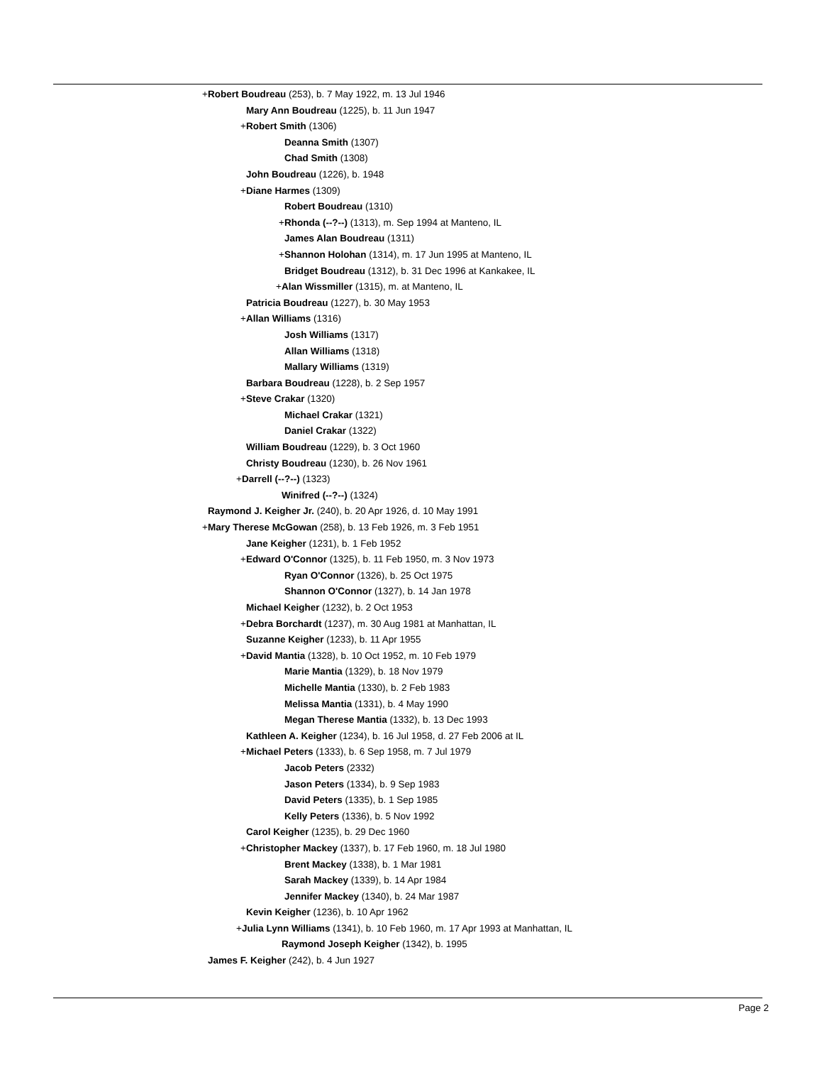+Robert Boudreau (253), b. 7 May 1922, m. 13 Jul 1946
Mary Ann Boudreau (1225), b. 11 Jun 1947
+Robert Smith (1306)
Deanna Smith (1307)
Chad Smith (1308)
John Boudreau (1226), b. 1948
+Diane Harmes (1309)
Robert Boudreau (1310)
+Rhonda (--?--) (1313), m. Sep 1994 at Manteno, IL
James Alan Boudreau (1311)
+Shannon Holohan (1314), m. 17 Jun 1995 at Manteno, IL
Bridget Boudreau (1312), b. 31 Dec 1996 at Kankakee, IL
+Alan Wissmiller (1315), m. at Manteno, IL
Patricia Boudreau (1227), b. 30 May 1953
+Allan Williams (1316)
Josh Williams (1317)
Allan Williams (1318)
Mallary Williams (1319)
Barbara Boudreau (1228), b. 2 Sep 1957
+Steve Crakar (1320)
Michael Crakar (1321)
Daniel Crakar (1322)
William Boudreau (1229), b. 3 Oct 1960
Christy Boudreau (1230), b. 26 Nov 1961
+Darrell (--?--) (1323)
Winifred (--?--) (1324)
Raymond J. Keigher Jr. (240), b. 20 Apr 1926, d. 10 May 1991
+Mary Therese McGowan (258), b. 13 Feb 1926, m. 3 Feb 1951
Jane Keigher (1231), b. 1 Feb 1952
+Edward O'Connor (1325), b. 11 Feb 1950, m. 3 Nov 1973
Ryan O'Connor (1326), b. 25 Oct 1975
Shannon O'Connor (1327), b. 14 Jan 1978
Michael Keigher (1232), b. 2 Oct 1953
+Debra Borchardt (1237), m. 30 Aug 1981 at Manhattan, IL
Suzanne Keigher (1233), b. 11 Apr 1955
+David Mantia (1328), b. 10 Oct 1952, m. 10 Feb 1979
Marie Mantia (1329), b. 18 Nov 1979
Michelle Mantia (1330), b. 2 Feb 1983
Melissa Mantia (1331), b. 4 May 1990
Megan Therese Mantia (1332), b. 13 Dec 1993
Kathleen A. Keigher (1234), b. 16 Jul 1958, d. 27 Feb 2006 at IL
+Michael Peters (1333), b. 6 Sep 1958, m. 7 Jul 1979
Jacob Peters (2332)
Jason Peters (1334), b. 9 Sep 1983
David Peters (1335), b. 1 Sep 1985
Kelly Peters (1336), b. 5 Nov 1992
Carol Keigher (1235), b. 29 Dec 1960
+Christopher Mackey (1337), b. 17 Feb 1960, m. 18 Jul 1980
Brent Mackey (1338), b. 1 Mar 1981
Sarah Mackey (1339), b. 14 Apr 1984
Jennifer Mackey (1340), b. 24 Mar 1987
Kevin Keigher (1236), b. 10 Apr 1962
+Julia Lynn Williams (1341), b. 10 Feb 1960, m. 17 Apr 1993 at Manhattan, IL
Raymond Joseph Keigher (1342), b. 1995
James F. Keigher (242), b. 4 Jun 1927
Page 2